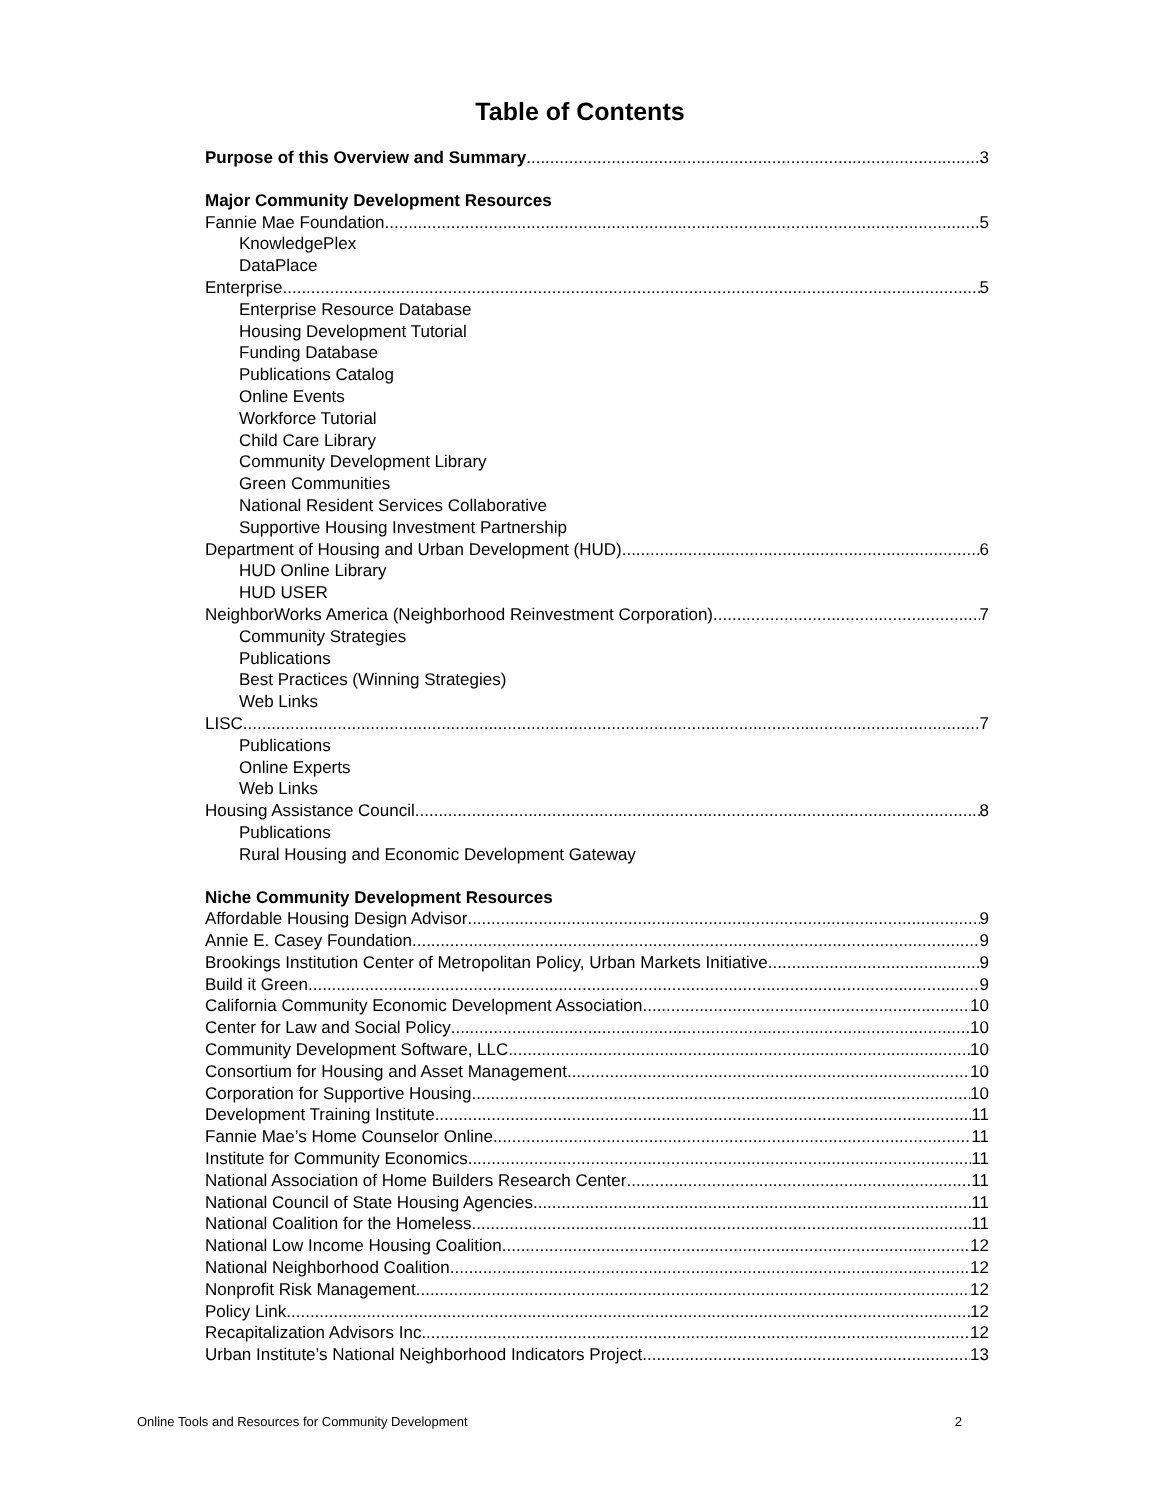Table of Contents
Purpose of this Overview and Summary 3
Major Community Development Resources
Fannie Mae Foundation 5
KnowledgePlex
DataPlace
Enterprise 5
Enterprise Resource Database
Housing Development Tutorial
Funding Database
Publications Catalog
Online Events
Workforce Tutorial
Child Care Library
Community Development Library
Green Communities
National Resident Services Collaborative
Supportive Housing Investment Partnership
Department of Housing and Urban Development (HUD) 6
HUD Online Library
HUD USER
NeighborWorks America (Neighborhood Reinvestment Corporation) 7
Community Strategies
Publications
Best Practices (Winning Strategies)
Web Links
LISC 7
Publications
Online Experts
Web Links
Housing Assistance Council 8
Publications
Rural Housing and Economic Development Gateway
Niche Community Development Resources
Affordable Housing Design Advisor 9
Annie E. Casey Foundation 9
Brookings Institution Center of Metropolitan Policy, Urban Markets Initiative 9
Build it Green 9
California Community Economic Development Association 10
Center for Law and Social Policy 10
Community Development Software, LLC 10
Consortium for Housing and Asset Management 10
Corporation for Supportive Housing 10
Development Training Institute 11
Fannie Mae’s Home Counselor Online 11
Institute for Community Economics 11
National Association of Home Builders Research Center 11
National Council of State Housing Agencies 11
National Coalition for the Homeless 11
National Low Income Housing Coalition 12
National Neighborhood Coalition 12
Nonprofit Risk Management 12
Policy Link 12
Recapitalization Advisors Inc 12
Urban Institute’s National Neighborhood Indicators Project 13
Online Tools and Resources for Community Development 2